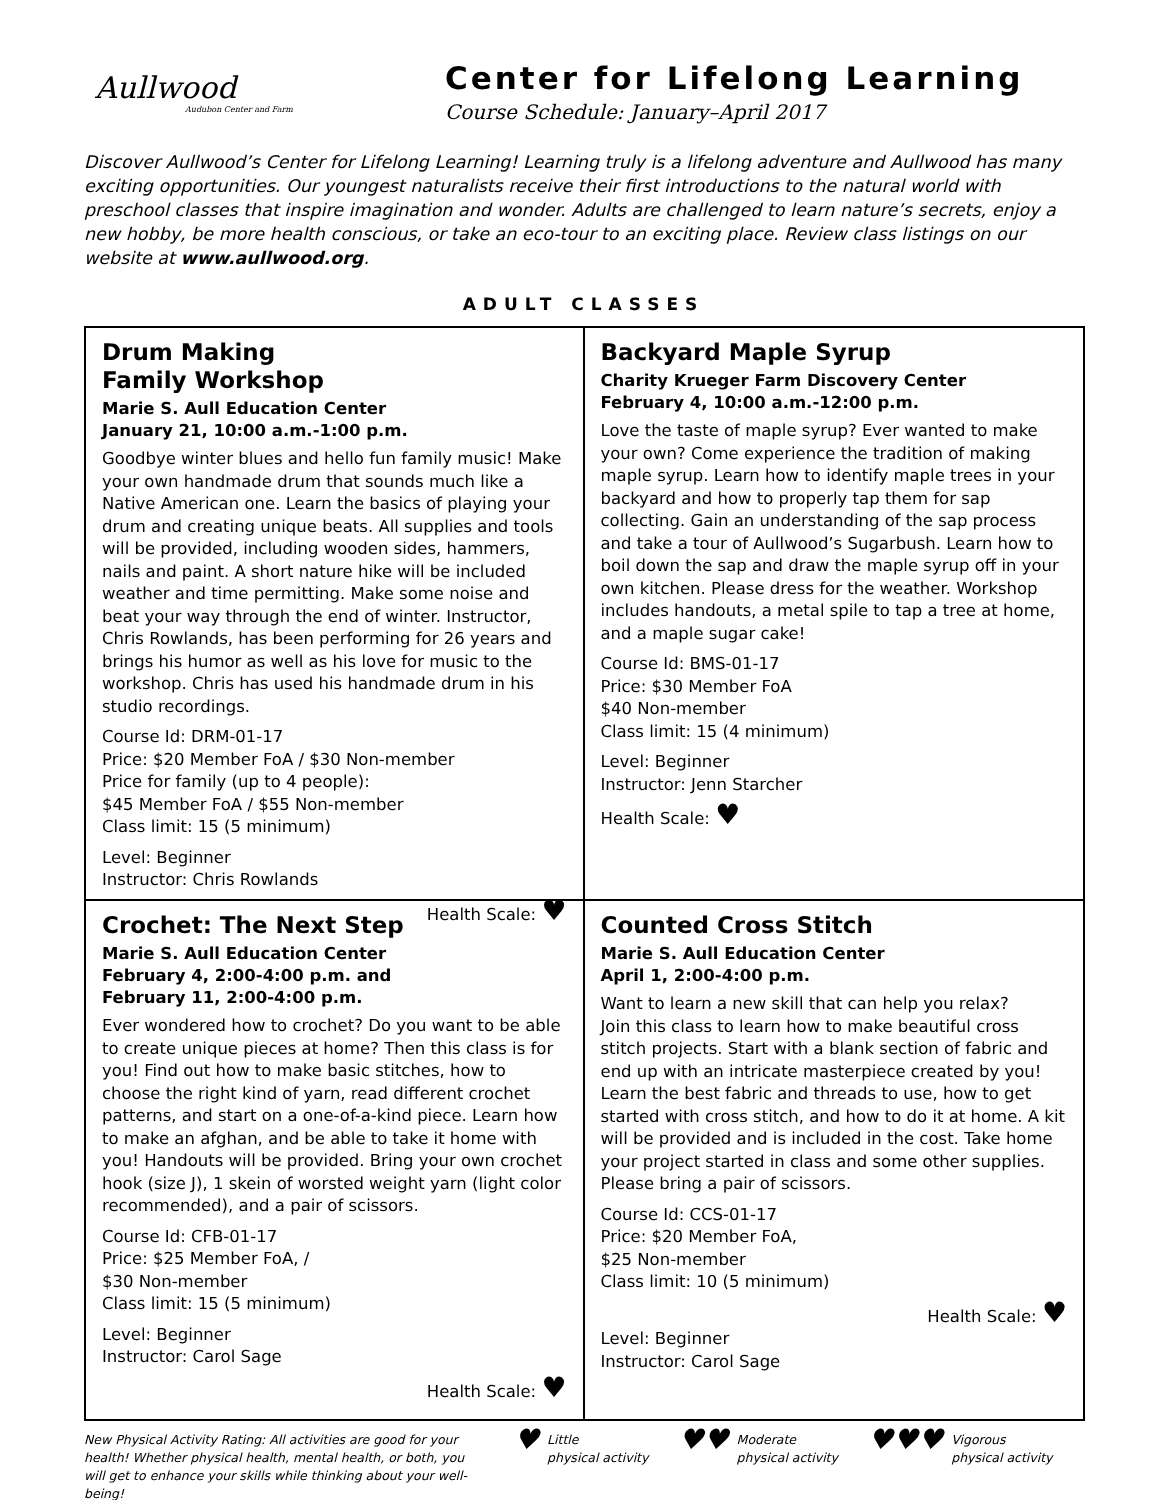Aullwood
Audubon Center and Farm
Center for Lifelong Learning
Course Schedule: January–April 2017
Discover Aullwood’s Center for Lifelong Learning! Learning truly is a lifelong adventure and Aullwood has many exciting opportunities. Our youngest naturalists receive their first introductions to the natural world with preschool classes that inspire imagination and wonder. Adults are challenged to learn nature’s secrets, enjoy a new hobby, be more health conscious, or take an eco-tour to an exciting place. Review class listings on our website at www.aullwood.org.
ADULT CLASSES
Drum Making
Family Workshop
Marie S. Aull Education Center
January 21, 10:00 a.m.-1:00 p.m.
Goodbye winter blues and hello fun family music! Make your own handmade drum that sounds much like a Native American one. Learn the basics of playing your drum and creating unique beats. All supplies and tools will be provided, including wooden sides, hammers, nails and paint. A short nature hike will be included weather and time permitting. Make some noise and beat your way through the end of winter. Instructor, Chris Rowlands, has been performing for 26 years and brings his humor as well as his love for music to the workshop. Chris has used his handmade drum in his studio recordings.
Course Id: DRM-01-17
Price: $20 Member FoA / $30 Non-member
Price for family (up to 4 people):
$45 Member FoA / $55 Non-member
Class limit: 15 (5 minimum)
Level: Beginner
Instructor: Chris Rowlands
Health Scale: ♥
Backyard Maple Syrup
Charity Krueger Farm Discovery Center
February 4, 10:00 a.m.-12:00 p.m.
Love the taste of maple syrup? Ever wanted to make your own? Come experience the tradition of making maple syrup. Learn how to identify maple trees in your backyard and how to properly tap them for sap collecting. Gain an understanding of the sap process and take a tour of Aullwood’s Sugarbush. Learn how to boil down the sap and draw the maple syrup off in your own kitchen. Please dress for the weather. Workshop includes handouts, a metal spile to tap a tree at home, and a maple sugar cake!
Course Id: BMS-01-17
Price: $30 Member FoA
$40 Non-member
Class limit: 15 (4 minimum)
Level: Beginner
Instructor: Jenn Starcher
Health Scale: ♥
Crochet: The Next Step
Marie S. Aull Education Center
February 4, 2:00-4:00 p.m. and
February 11, 2:00-4:00 p.m.
Ever wondered how to crochet? Do you want to be able to create unique pieces at home? Then this class is for you! Find out how to make basic stitches, how to choose the right kind of yarn, read different crochet patterns, and start on a one-of-a-kind piece. Learn how to make an afghan, and be able to take it home with you! Handouts will be provided. Bring your own crochet hook (size J), 1 skein of worsted weight yarn (light color recommended), and a pair of scissors.
Course Id: CFB-01-17
Price: $25 Member FoA, /
$30 Non-member
Class limit: 15 (5 minimum)
Level: Beginner
Instructor: Carol Sage
Health Scale: ♥
Counted Cross Stitch
Marie S. Aull Education Center
April 1, 2:00-4:00 p.m.
Want to learn a new skill that can help you relax?
Join this class to learn how to make beautiful cross stitch projects. Start with a blank section of fabric and end up with an intricate masterpiece created by you! Learn the best fabric and threads to use, how to get started with cross stitch, and how to do it at home. A kit will be provided and is included in the cost. Take home your project started in class and some other supplies. Please bring a pair of scissors.
Course Id: CCS-01-17
Price: $20 Member FoA,
$25 Non-member
Class limit: 10 (5 minimum)
Health Scale: ♥
Level: Beginner
Instructor: Carol Sage
New Physical Activity Rating: All activities are good for your health! Whether physical health, mental health, or both, you will get to enhance your skills while thinking about your well-being!
♥ Little
physical activity
♥♥ Moderate
physical activity
♥♥♥ Vigorous
physical activity